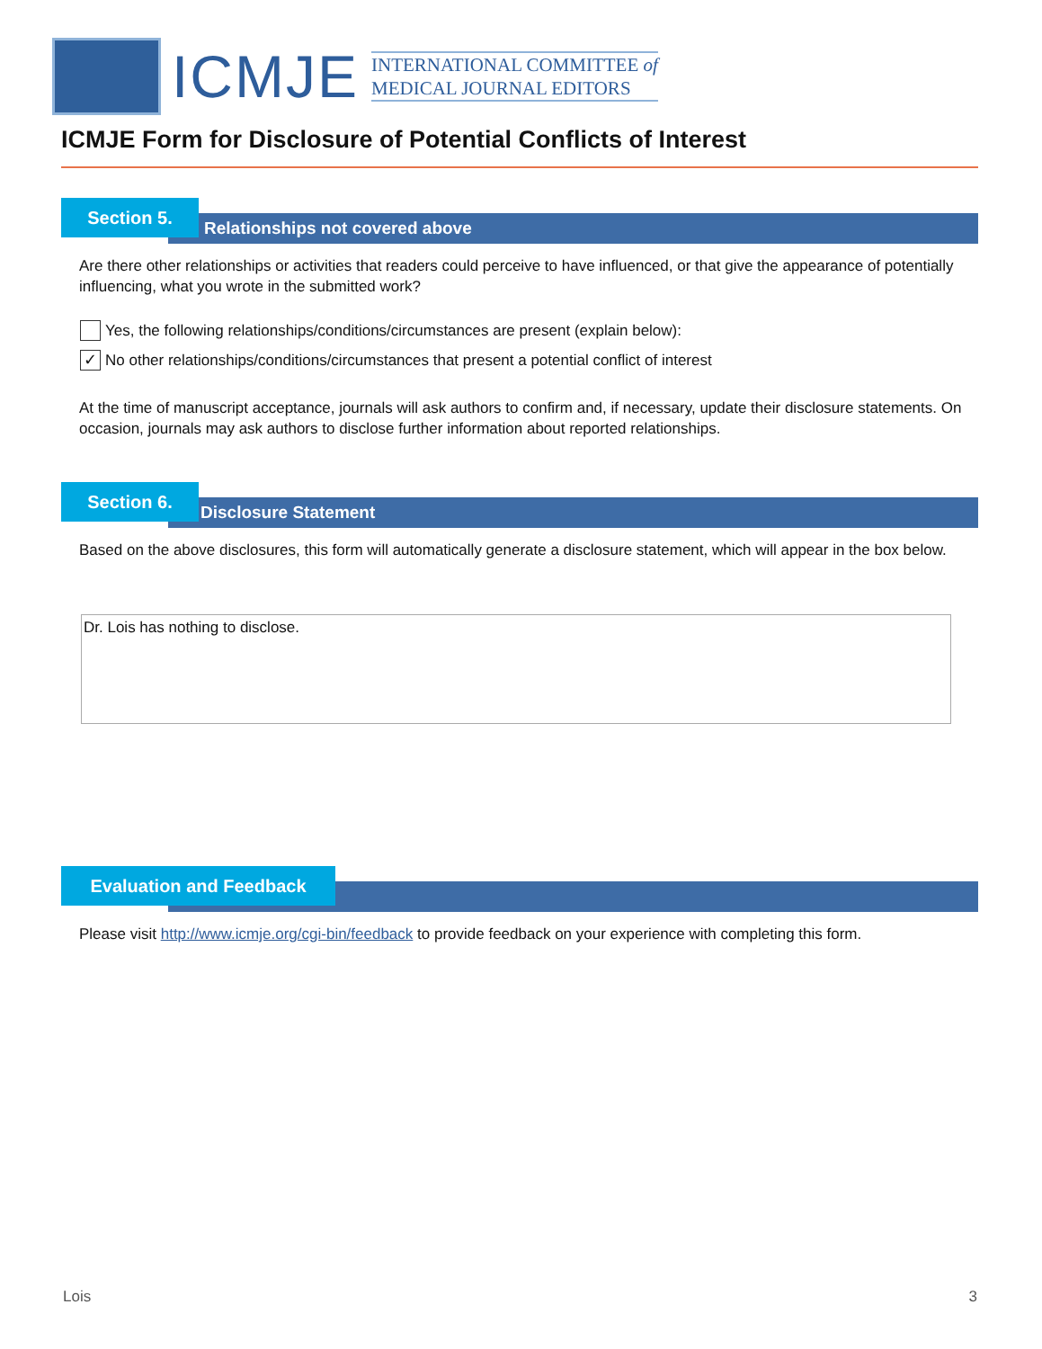ICMJE
INTERNATIONAL COMMITTEE of
MEDICAL JOURNAL EDITORS
ICMJE Form for Disclosure of Potential Conflicts of Interest
Relationships not covered above
Section 5.
Are there other relationships or activities that readers could perceive to have influenced, or that give the appearance of potentially influencing, what you wrote in the submitted work?
Yes, the following relationships/conditions/circumstances are present (explain below):
✓
No other relationships/conditions/circumstances that present a potential conflict of interest
At the time of manuscript acceptance, journals will ask authors to confirm and, if necessary, update their disclosure statements. On occasion, journals may ask authors to disclose further information about reported relationships.
Disclosure Statement
Section 6.
Based on the above disclosures, this form will automatically generate a disclosure statement, which will appear in the box below.
Dr. Lois has nothing to disclose.
Evaluation and Feedback
Please visit http://www.icmje.org/cgi-bin/feedback to provide feedback on your experience with completing this form.
Lois 3